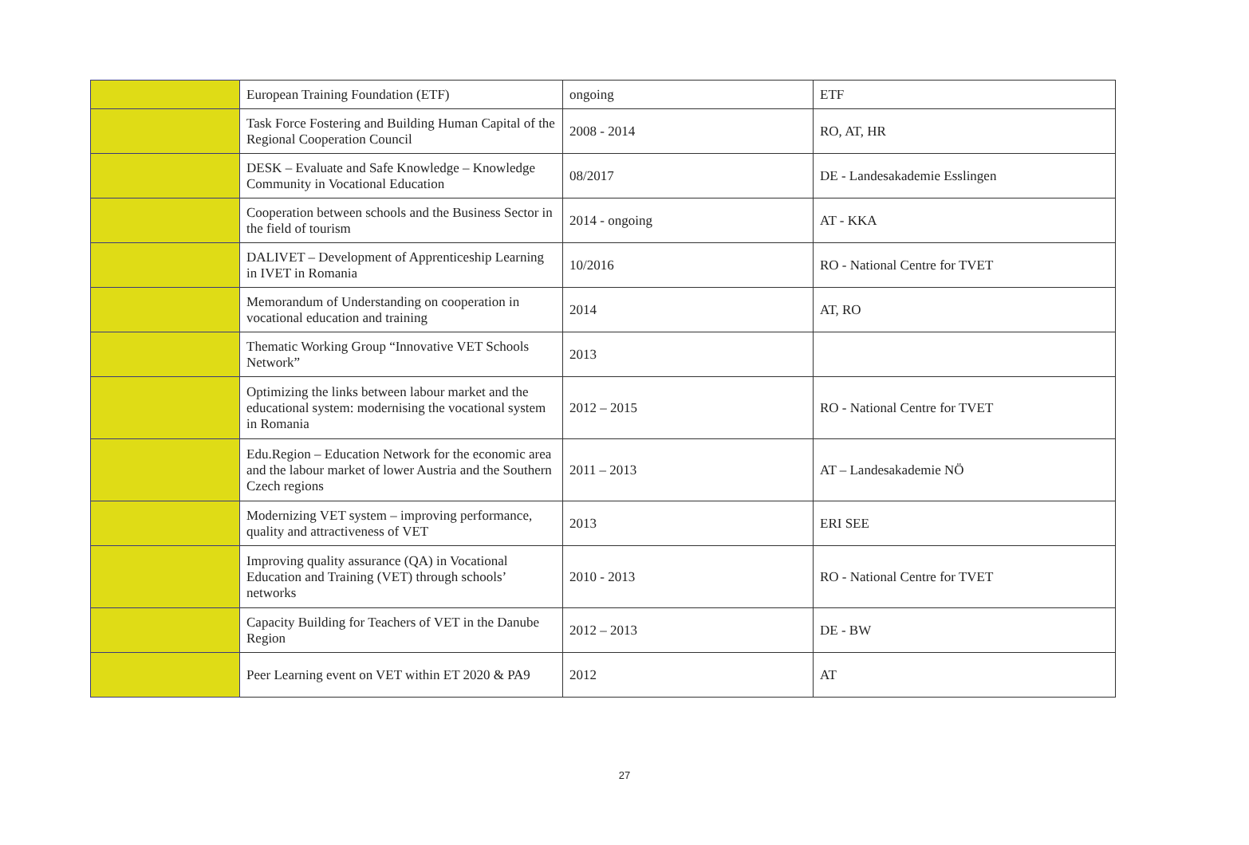| | European Training Foundation (ETF) | ongoing | ETF |
| | Task Force Fostering and Building Human Capital of the Regional Cooperation Council | 2008 - 2014 | RO, AT, HR |
| | DESK – Evaluate and Safe Knowledge – Knowledge Community in Vocational Education | 08/2017 | DE - Landesakademie Esslingen |
| | Cooperation between schools and the Business Sector in the field of tourism | 2014 - ongoing | AT - KKA |
| | DALIVET – Development of Apprenticeship Learning in IVET in Romania | 10/2016 | RO - National Centre for TVET |
| | Memorandum of Understanding on cooperation in vocational education and training | 2014 | AT, RO |
| | Thematic Working Group “Innovative VET Schools Network” | 2013 | |
| | Optimizing the links between labour market and the educational system: modernising the vocational system in Romania | 2012 – 2015 | RO - National Centre for TVET |
| | Edu.Region – Education Network for the economic area and the labour market of lower Austria and the Southern Czech regions | 2011 – 2013 | AT – Landesakademie NÖ |
| | Modernizing VET system – improving performance, quality and attractiveness of VET | 2013 | ERI SEE |
| | Improving quality assurance (QA) in Vocational Education and Training (VET) through schools’ networks | 2010 - 2013 | RO - National Centre for TVET |
| | Capacity Building for Teachers of VET in the Danube Region | 2012 – 2013 | DE - BW |
| | Peer Learning event on VET within ET 2020 & PA9 | 2012 | AT |
27